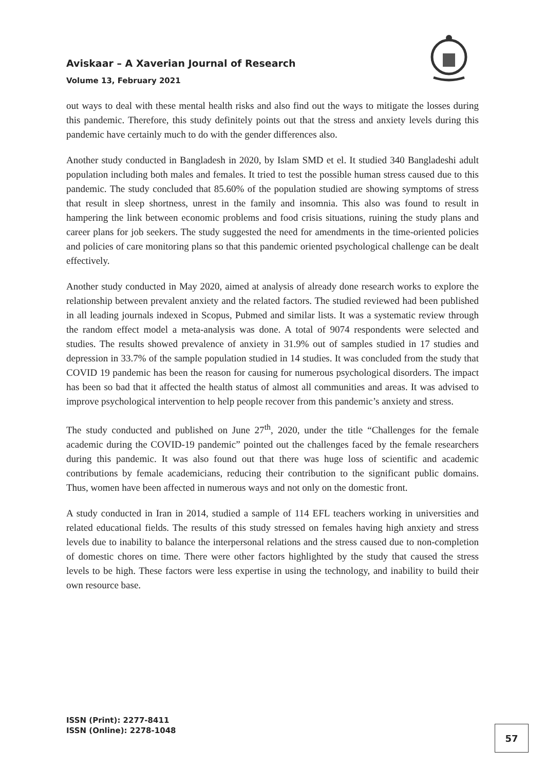Aviskaar – A Xaverian Journal of Research
Volume 13, February 2021
out ways to deal with these mental health risks and also find out the ways to mitigate the losses during this pandemic. Therefore, this study definitely points out that the stress and anxiety levels during this pandemic have certainly much to do with the gender differences also.
Another study conducted in Bangladesh in 2020, by Islam SMD et el. It studied 340 Bangladeshi adult population including both males and females. It tried to test the possible human stress caused due to this pandemic. The study concluded that 85.60% of the population studied are showing symptoms of stress that result in sleep shortness, unrest in the family and insomnia. This also was found to result in hampering the link between economic problems and food crisis situations, ruining the study plans and career plans for job seekers. The study suggested the need for amendments in the time-oriented policies and policies of care monitoring plans so that this pandemic oriented psychological challenge can be dealt effectively.
Another study conducted in May 2020, aimed at analysis of already done research works to explore the relationship between prevalent anxiety and the related factors. The studied reviewed had been published in all leading journals indexed in Scopus, Pubmed and similar lists. It was a systematic review through the random effect model a meta-analysis was done. A total of 9074 respondents were selected and studies. The results showed prevalence of anxiety in 31.9% out of samples studied in 17 studies and depression in 33.7% of the sample population studied in 14 studies. It was concluded from the study that COVID 19 pandemic has been the reason for causing for numerous psychological disorders. The impact has been so bad that it affected the health status of almost all communities and areas. It was advised to improve psychological intervention to help people recover from this pandemic’s anxiety and stress.
The study conducted and published on June 27<sup>th</sup>, 2020, under the title “Challenges for the female academic during the COVID-19 pandemic” pointed out the challenges faced by the female researchers during this pandemic. It was also found out that there was huge loss of scientific and academic contributions by female academicians, reducing their contribution to the significant public domains. Thus, women have been affected in numerous ways and not only on the domestic front.
A study conducted in Iran in 2014, studied a sample of 114 EFL teachers working in universities and related educational fields. The results of this study stressed on females having high anxiety and stress levels due to inability to balance the interpersonal relations and the stress caused due to non-completion of domestic chores on time. There were other factors highlighted by the study that caused the stress levels to be high. These factors were less expertise in using the technology, and inability to build their own resource base.
ISSN (Print): 2277-8411
ISSN (Online): 2278-1048
57